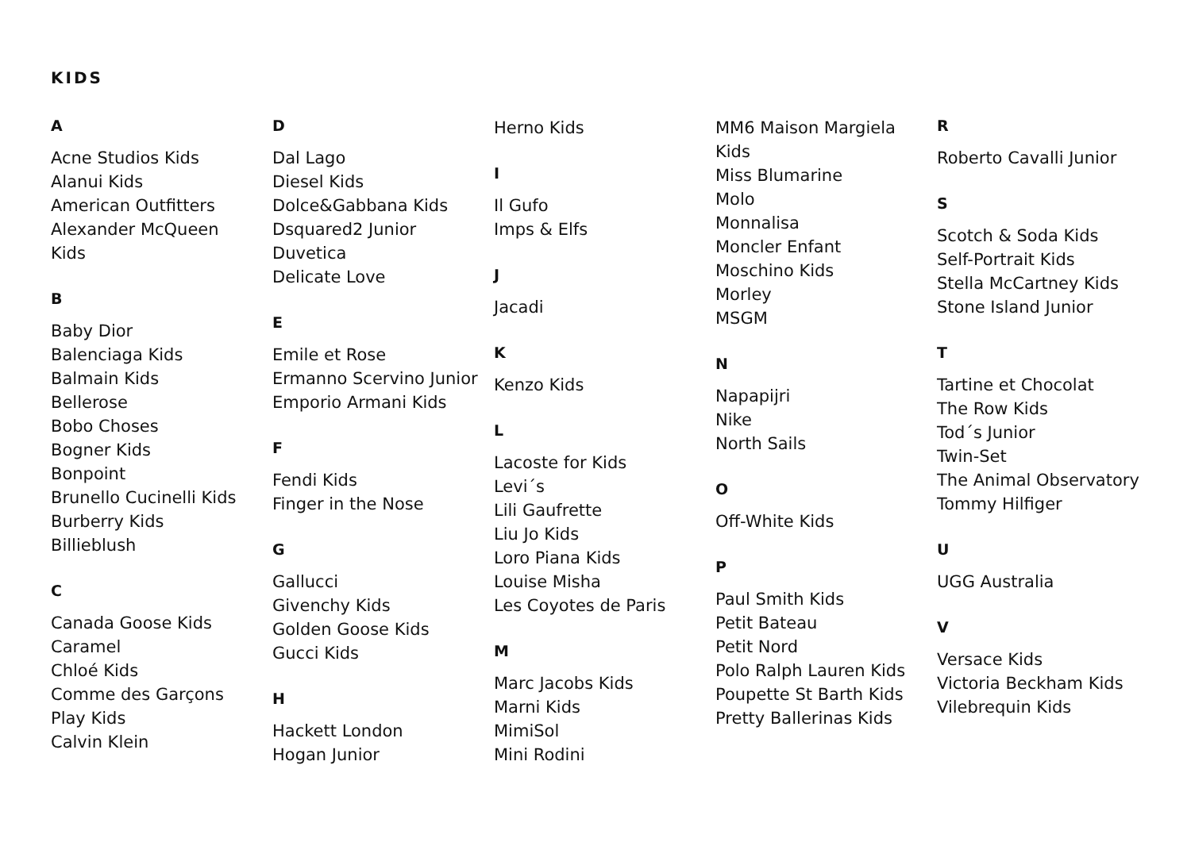KIDS
A
Acne Studios Kids
Alanui Kids
American Outfitters
Alexander McQueen
Kids
B
Baby Dior
Balenciaga Kids
Balmain Kids
Bellerose
Bobo Choses
Bogner Kids
Bonpoint
Brunello Cucinelli Kids
Burberry Kids
Billieblush
C
Canada Goose Kids
Caramel
Chloé Kids
Comme des Garçons
Play Kids
Calvin Klein
D
Dal Lago
Diesel Kids
Dolce&Gabbana Kids
Dsquared2 Junior
Duvetica
Delicate Love
E
Emile et Rose
Ermanno Scervino Junior
Emporio Armani Kids
F
Fendi Kids
Finger in the Nose
G
Gallucci
Givenchy Kids
Golden Goose Kids
Gucci Kids
H
Hackett London
Hogan Junior
Herno Kids
I
Il Gufo
Imps & Elfs
J
Jacadi
K
Kenzo Kids
L
Lacoste for Kids
Levi´s
Lili Gaufrette
Liu Jo Kids
Loro Piana Kids
Louise Misha
Les Coyotes de Paris
M
Marc Jacobs Kids
Marni Kids
MimiSol
Mini Rodini
MM6 Maison Margiela
Kids
Miss Blumarine
Molo
Monnalisa
Moncler Enfant
Moschino Kids
Morley
MSGM
N
Napapijri
Nike
North Sails
O
Off-White Kids
P
Paul Smith Kids
Petit Bateau
Petit Nord
Polo Ralph Lauren Kids
Poupette St Barth Kids
Pretty Ballerinas Kids
R
Roberto Cavalli Junior
S
Scotch & Soda Kids
Self-Portrait Kids
Stella McCartney Kids
Stone Island Junior
T
Tartine et Chocolat
The Row Kids
Tod´s Junior
Twin-Set
The Animal Observatory
Tommy Hilfiger
U
UGG Australia
V
Versace Kids
Victoria Beckham Kids
Vilebrequin Kids